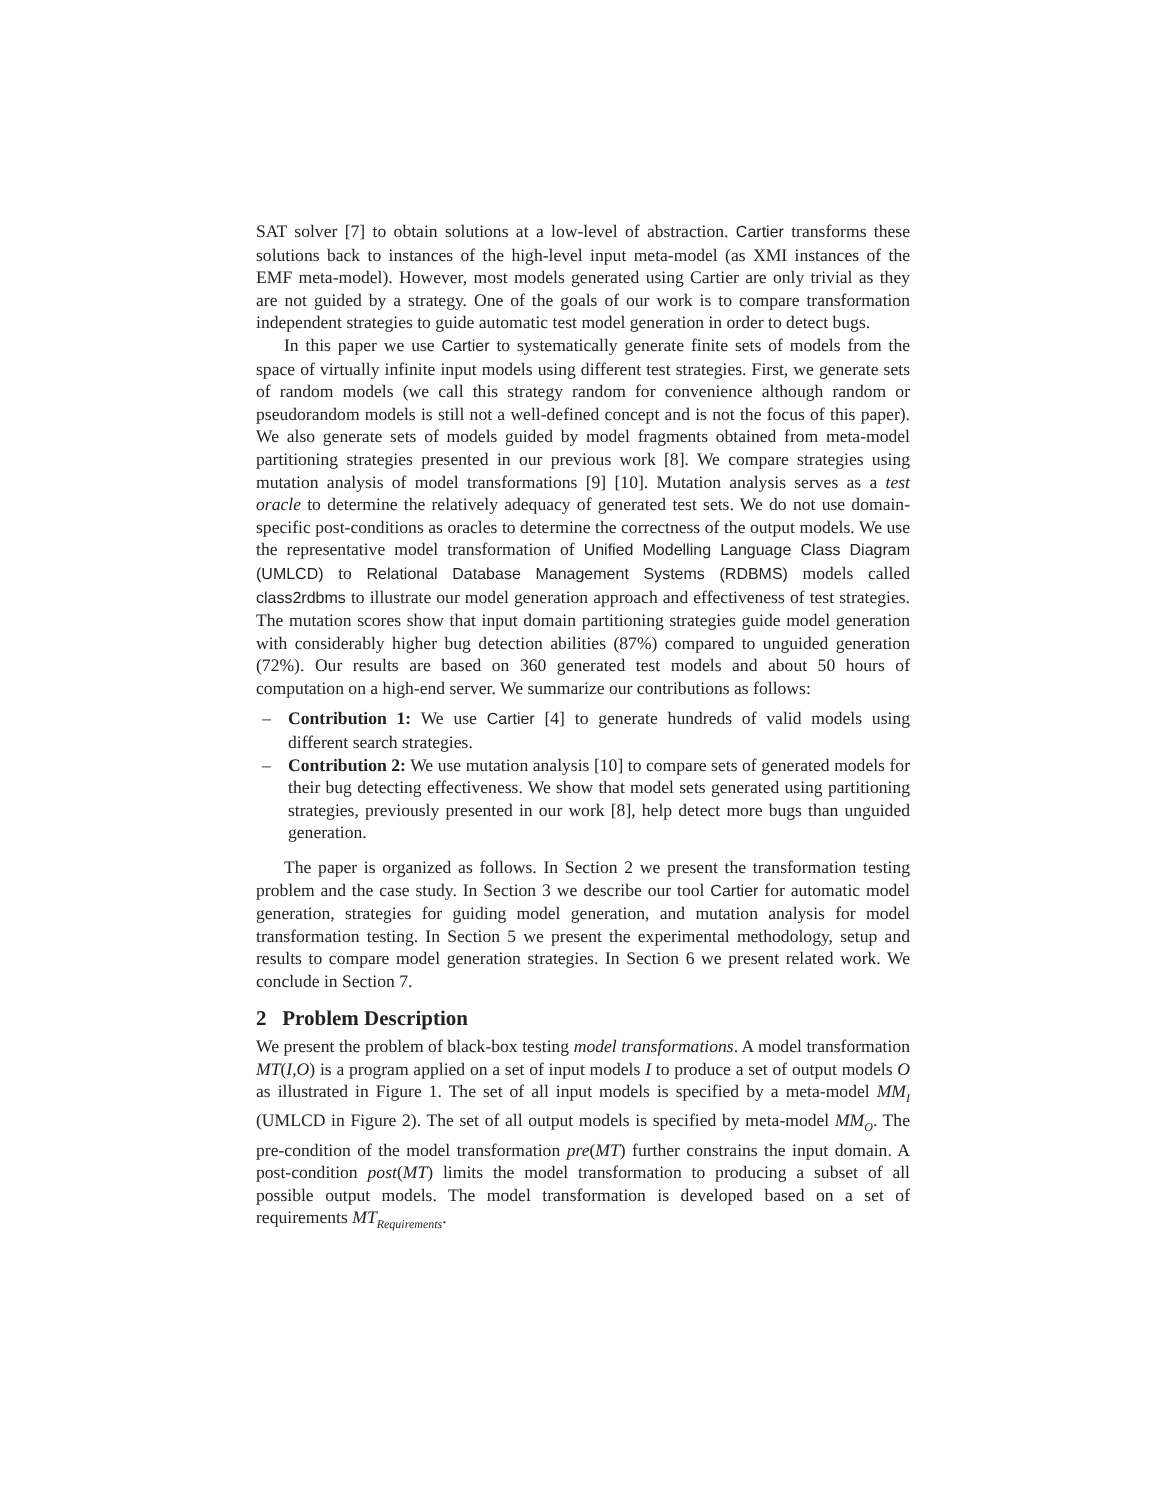SAT solver [7] to obtain solutions at a low-level of abstraction. Cartier transforms these solutions back to instances of the high-level input meta-model (as XMI instances of the EMF meta-model). However, most models generated using Cartier are only trivial as they are not guided by a strategy. One of the goals of our work is to compare transformation independent strategies to guide automatic test model generation in order to detect bugs.
In this paper we use Cartier to systematically generate finite sets of models from the space of virtually infinite input models using different test strategies. First, we generate sets of random models (we call this strategy random for convenience although random or pseudorandom models is still not a well-defined concept and is not the focus of this paper). We also generate sets of models guided by model fragments obtained from meta-model partitioning strategies presented in our previous work [8]. We compare strategies using mutation analysis of model transformations [9] [10]. Mutation analysis serves as a test oracle to determine the relatively adequacy of generated test sets. We do not use domain-specific post-conditions as oracles to determine the correctness of the output models. We use the representative model transformation of Unified Modelling Language Class Diagram (UMLCD) to Relational Database Management Systems (RDBMS) models called class2rdbms to illustrate our model generation approach and effectiveness of test strategies. The mutation scores show that input domain partitioning strategies guide model generation with considerably higher bug detection abilities (87%) compared to unguided generation (72%). Our results are based on 360 generated test models and about 50 hours of computation on a high-end server. We summarize our contributions as follows:
– Contribution 1: We use Cartier [4] to generate hundreds of valid models using different search strategies.
– Contribution 2: We use mutation analysis [10] to compare sets of generated models for their bug detecting effectiveness. We show that model sets generated using partitioning strategies, previously presented in our work [8], help detect more bugs than unguided generation.
The paper is organized as follows. In Section 2 we present the transformation testing problem and the case study. In Section 3 we describe our tool Cartier for automatic model generation, strategies for guiding model generation, and mutation analysis for model transformation testing. In Section 5 we present the experimental methodology, setup and results to compare model generation strategies. In Section 6 we present related work. We conclude in Section 7.
2 Problem Description
We present the problem of black-box testing model transformations. A model transformation MT(I,O) is a program applied on a set of input models I to produce a set of output models O as illustrated in Figure 1. The set of all input models is specified by a meta-model MM<sub>I</sub> (UMLCD in Figure 2). The set of all output models is specified by meta-model MM<sub>O</sub>. The pre-condition of the model transformation pre(MT) further constrains the input domain. A post-condition post(MT) limits the model transformation to producing a subset of all possible output models. The model transformation is developed based on a set of requirements MT<sub>Requirements</sub>.